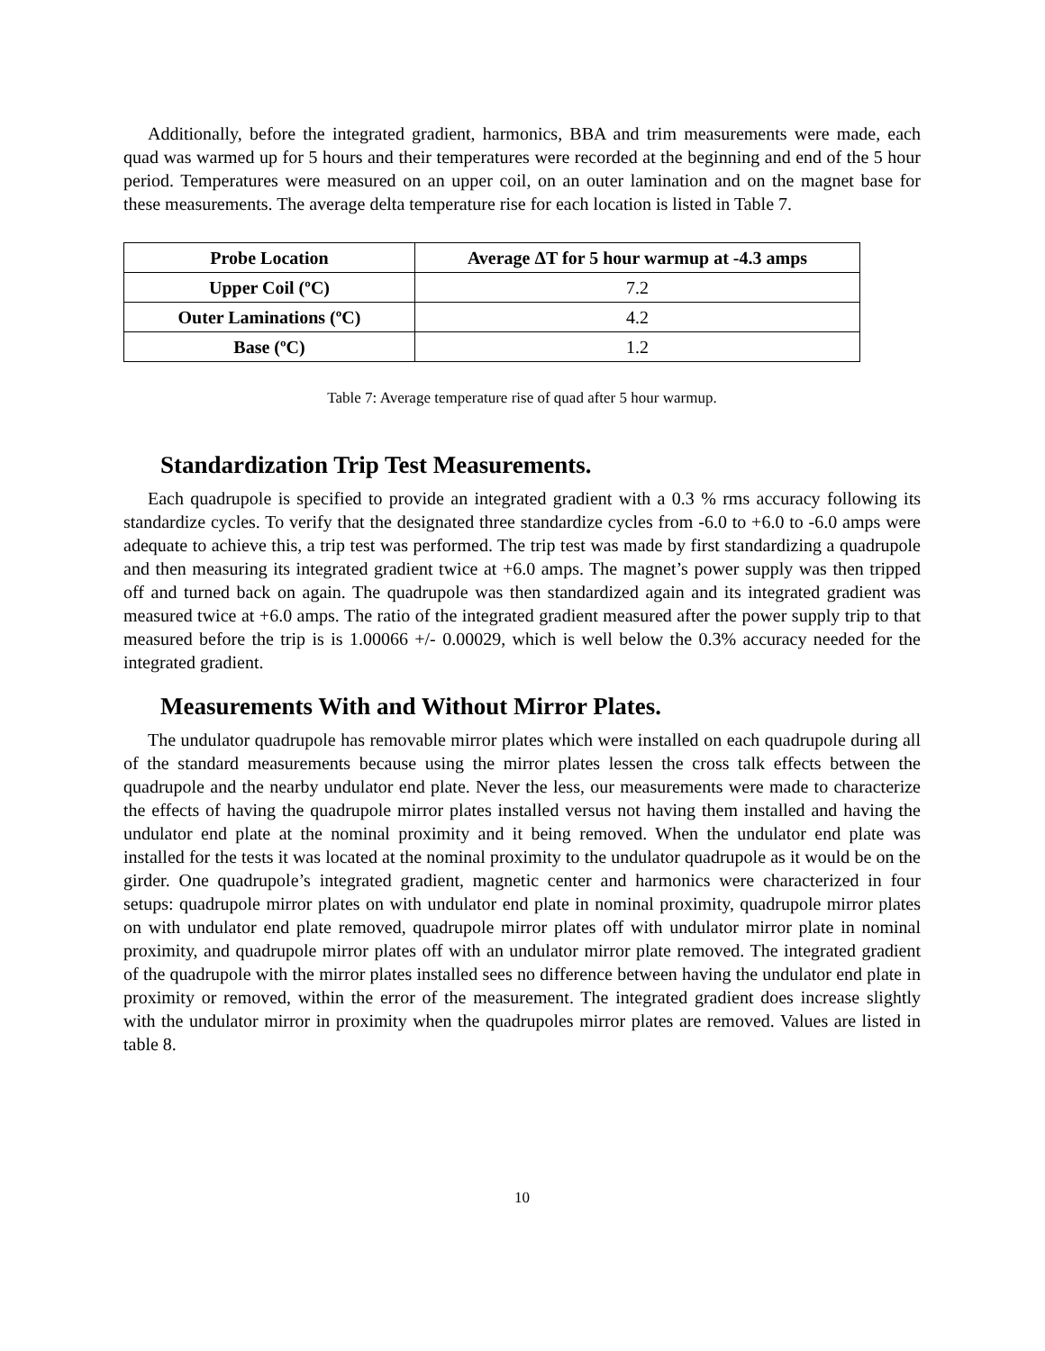Additionally, before the integrated gradient, harmonics, BBA and trim measurements were made, each quad was warmed up for 5 hours and their temperatures were recorded at the beginning and end of the 5 hour period. Temperatures were measured on an upper coil, on an outer lamination and on the magnet base for these measurements. The average delta temperature rise for each location is listed in Table 7.
| Probe Location | Average ΔT for 5 hour warmup at -4.3 amps |
| --- | --- |
| Upper Coil (ºC) | 7.2 |
| Outer Laminations (ºC) | 4.2 |
| Base (ºC) | 1.2 |
Table 7: Average temperature rise of quad after 5 hour warmup.
Standardization Trip Test Measurements.
Each quadrupole is specified to provide an integrated gradient with a 0.3 % rms accuracy following its standardize cycles. To verify that the designated three standardize cycles from -6.0 to +6.0 to -6.0 amps were adequate to achieve this, a trip test was performed. The trip test was made by first standardizing a quadrupole and then measuring its integrated gradient twice at +6.0 amps. The magnet’s power supply was then tripped off and turned back on again. The quadrupole was then standardized again and its integrated gradient was measured twice at +6.0 amps. The ratio of the integrated gradient measured after the power supply trip to that measured before the trip is is 1.00066 +/- 0.00029, which is well below the 0.3% accuracy needed for the integrated gradient.
Measurements With and Without Mirror Plates.
The undulator quadrupole has removable mirror plates which were installed on each quadrupole during all of the standard measurements because using the mirror plates lessen the cross talk effects between the quadrupole and the nearby undulator end plate. Never the less, our measurements were made to characterize the effects of having the quadrupole mirror plates installed versus not having them installed and having the undulator end plate at the nominal proximity and it being removed. When the undulator end plate was installed for the tests it was located at the nominal proximity to the undulator quadrupole as it would be on the girder. One quadrupole’s integrated gradient, magnetic center and harmonics were characterized in four setups: quadrupole mirror plates on with undulator end plate in nominal proximity, quadrupole mirror plates on with undulator end plate removed, quadrupole mirror plates off with undulator mirror plate in nominal proximity, and quadrupole mirror plates off with an undulator mirror plate removed. The integrated gradient of the quadrupole with the mirror plates installed sees no difference between having the undulator end plate in proximity or removed, within the error of the measurement. The integrated gradient does increase slightly with the undulator mirror in proximity when the quadrupoles mirror plates are removed. Values are listed in table 8.
10